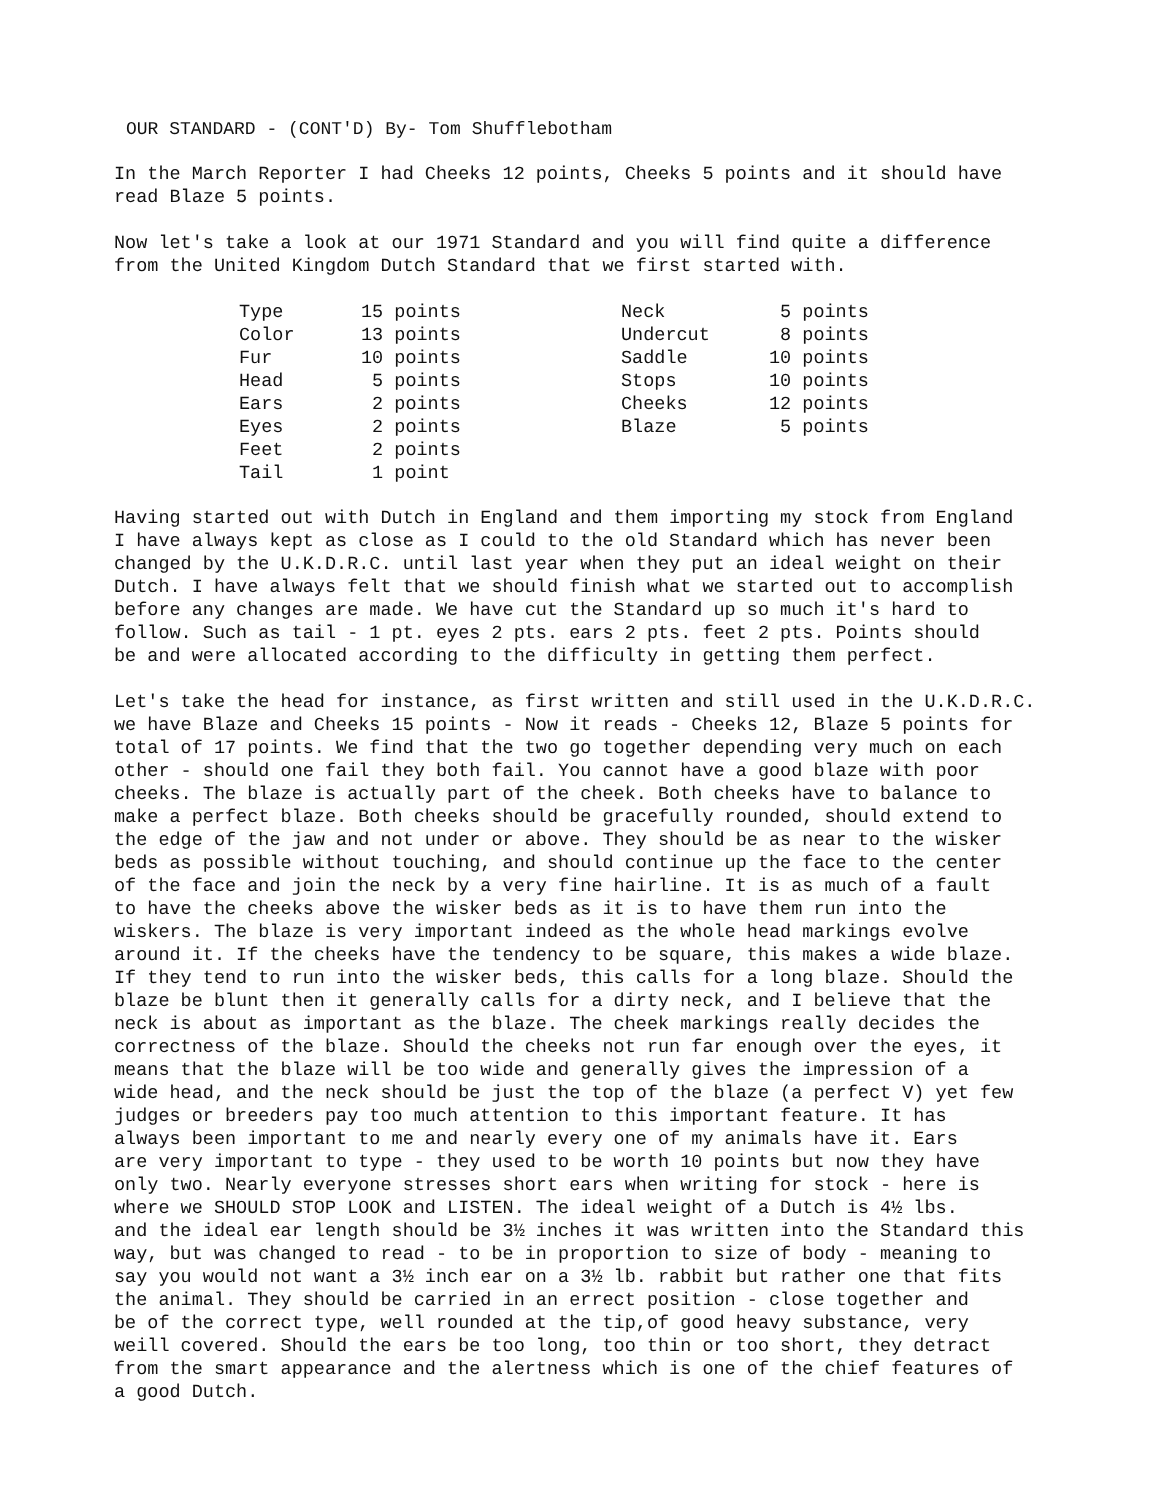OUR STANDARD - (CONT'D) By- Tom Shufflebotham
In the March Reporter I had Cheeks 12 points, Cheeks 5 points and it should have read Blaze 5 points.
Now let's take a look at our 1971 Standard and you will find quite a difference from the United Kingdom Dutch Standard that we first started with.
| Type | 15 points | Neck | 5 points |
| Color | 13 points | Undercut | 8 points |
| Fur | 10 points | Saddle | 10 points |
| Head | 5 points | Stops | 10 points |
| Ears | 2 points | Cheeks | 12 points |
| Eyes | 2 points | Blaze | 5 points |
| Feet | 2 points | | |
| Tail | 1 point | | |
Having started out with Dutch in England and them importing my stock from England I have always kept as close as I could to the old Standard which has never been changed by the U.K.D.R.C. until last year when they put an ideal weight on their Dutch. I have always felt that we should finish what we started out to accomplish before any changes are made. We have cut the Standard up so much it's hard to follow. Such as tail - 1 pt. eyes 2 pts. ears 2 pts. feet 2 pts. Points should be and were allocated according to the difficulty in getting them perfect.
Let's take the head for instance, as first written and still used in the U.K.D.R.C. we have Blaze and Cheeks 15 points - Now it reads - Cheeks 12, Blaze 5 points for total of 17 points. We find that the two go together depending very much on each other - should one fail they both fail. You cannot have a good blaze with poor cheeks. The blaze is actually part of the cheek. Both cheeks have to balance to make a perfect blaze. Both cheeks should be gracefully rounded, should extend to the edge of the jaw and not under or above. They should be as near to the wisker beds as possible without touching, and should continue up the face to the center of the face and join the neck by a very fine hairline. It is as much of a fault to have the cheeks above the wisker beds as it is to have them run into the wiskers. The blaze is very important indeed as the whole head markings evolve around it. If the cheeks have the tendency to be square, this makes a wide blaze. If they tend to run into the wisker beds, this calls for a long blaze. Should the blaze be blunt then it generally calls for a dirty neck, and I believe that the neck is about as important as the blaze. The cheek markings really decides the correctness of the blaze. Should the cheeks not run far enough over the eyes, it means that the blaze will be too wide and generally gives the impression of a wide head, and the neck should be just the top of the blaze (a perfect V) yet few judges or breeders pay too much attention to this important feature. It has always been important to me and nearly every one of my animals have it. Ears are very important to type - they used to be worth 10 points but now they have only two. Nearly everyone stresses short ears when writing for stock - here is where we SHOULD STOP LOOK and LISTEN. The ideal weight of a Dutch is 4½ lbs. and the ideal ear length should be 3½ inches it was written into the Standard this way, but was changed to read - to be in proportion to size of body - meaning to say you would not want a 3½ inch ear on a 3½ lb. rabbit but rather one that fits the animal. They should be carried in an errect position - close together and be of the correct type, well rounded at the tip,of good heavy substance, very weill covered. Should the ears be too long, too thin or too short, they detract from the smart appearance and the alertness which is one of the chief features of a good Dutch.